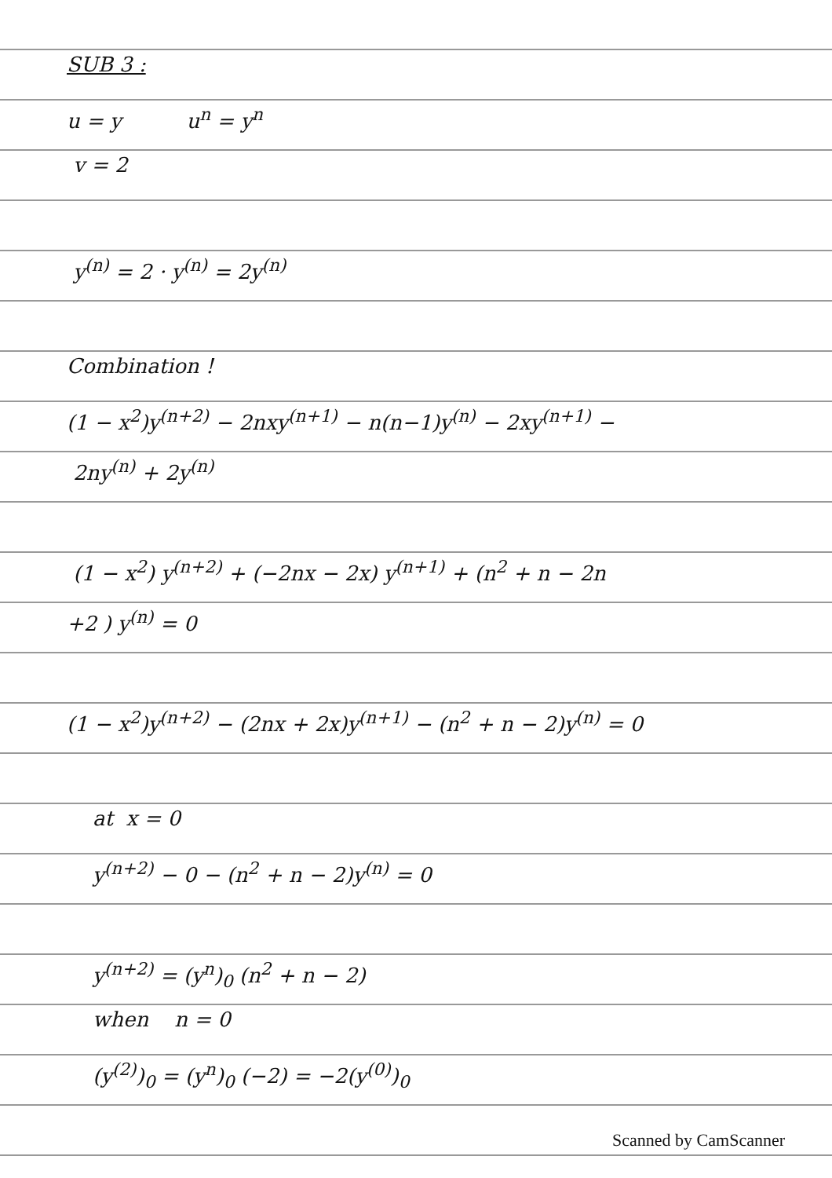SUB 3 :
u = y u<sup>n</sup> = y<sup>n</sup>
v = 2
y<sup>(n)</sup> = 2 · y<sup>(n)</sup> = 2y<sup>(n)</sup>
Combination !
(1 − x<sup>2</sup>)y<sup>(n+2)</sup> − 2nxy<sup>(n+1)</sup> − n(n−1)y<sup>(n)</sup> − 2xy<sup>(n+1)</sup> −
2ny<sup>(n)</sup> + 2y<sup>(n)</sup>
(1 − x<sup>2</sup>) y<sup>(n+2)</sup> + (−2nx − 2x) y<sup>(n+1)</sup> + (n<sup>2</sup> + n − 2n
+2 ) y<sup>(n)</sup> = 0
(1 − x<sup>2</sup>)y<sup>(n+2)</sup> − (2nx + 2x)y<sup>(n+1)</sup> − (n<sup>2</sup> + n − 2)y<sup>(n)</sup> = 0
at x = 0
y<sup>(n+2)</sup> − 0 − (n<sup>2</sup> + n − 2)y<sup>(n)</sup> = 0
y<sup>(n+2)</sup> = (y<sup>n</sup>)<sub>0</sub> (n<sup>2</sup> + n − 2)
when n = 0
(y<sup>(2)</sup>)<sub>0</sub> = (y<sup>n</sup>)<sub>0</sub> (−2) = −2(y<sup>(0)</sup>)<sub>0</sub>
Scanned by CamScanner